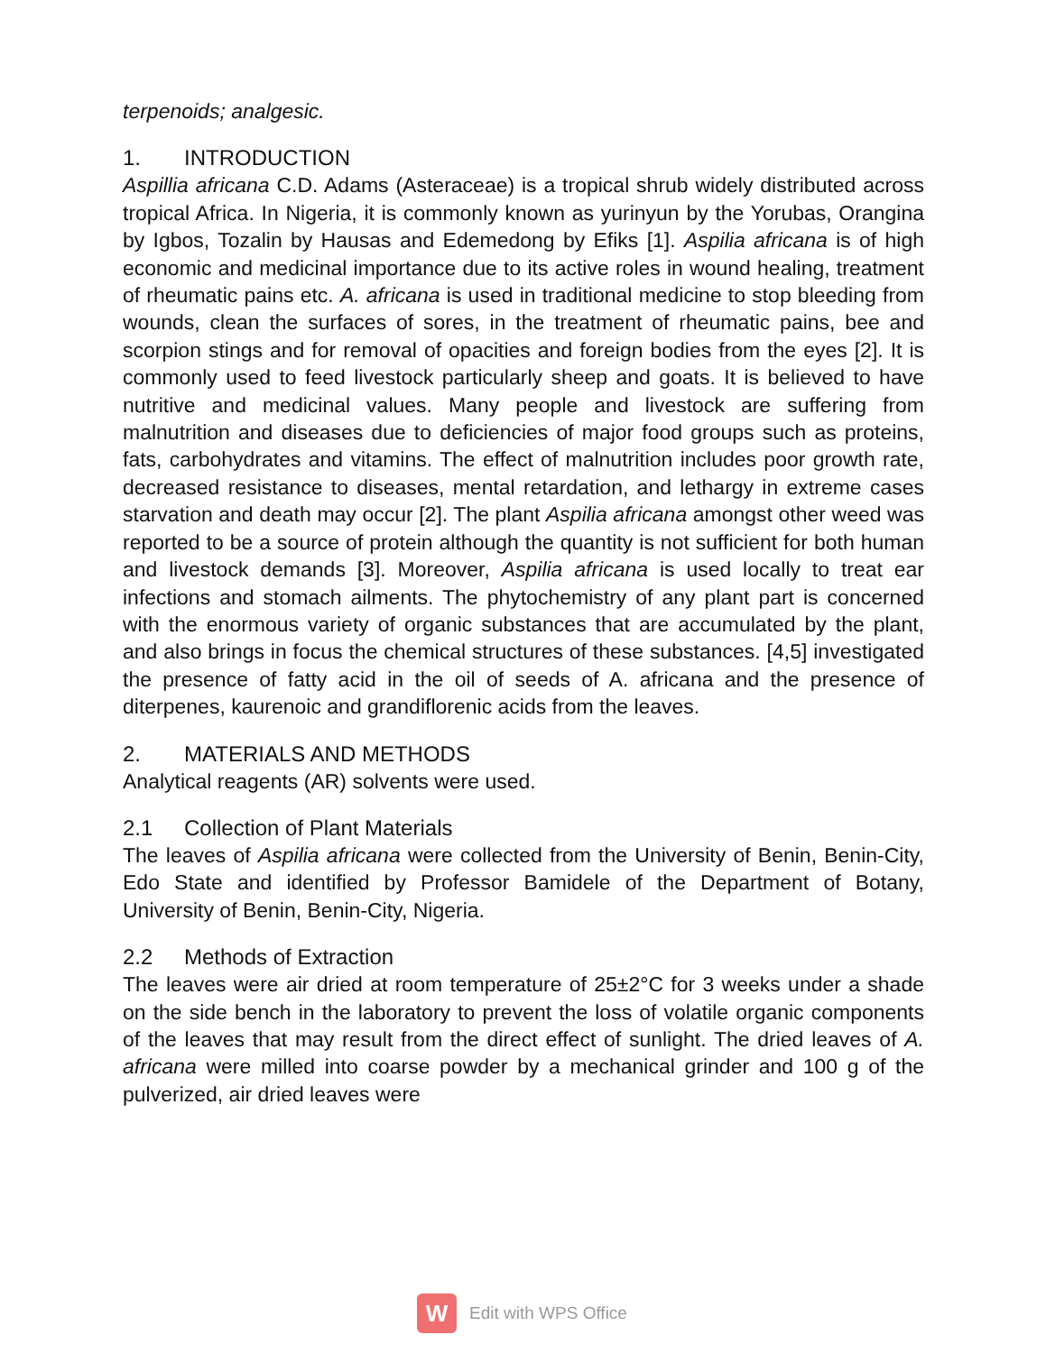terpenoids; analgesic.
1. INTRODUCTION
Aspillia africana C.D. Adams (Asteraceae) is a tropical shrub widely distributed across tropical Africa. In Nigeria, it is commonly known as yurinyun by the Yorubas, Orangina by Igbos, Tozalin by Hausas and Edemedong by Efiks [1]. Aspilia africana is of high economic and medicinal importance due to its active roles in wound healing, treatment of rheumatic pains etc. A. africana is used in traditional medicine to stop bleeding from wounds, clean the surfaces of sores, in the treatment of rheumatic pains, bee and scorpion stings and for removal of opacities and foreign bodies from the eyes [2]. It is commonly used to feed livestock particularly sheep and goats. It is believed to have nutritive and medicinal values. Many people and livestock are suffering from malnutrition and diseases due to deficiencies of major food groups such as proteins, fats, carbohydrates and vitamins. The effect of malnutrition includes poor growth rate, decreased resistance to diseases, mental retardation, and lethargy in extreme cases starvation and death may occur [2]. The plant Aspilia africana amongst other weed was reported to be a source of protein although the quantity is not sufficient for both human and livestock demands [3]. Moreover, Aspilia africana is used locally to treat ear infections and stomach ailments. The phytochemistry of any plant part is concerned with the enormous variety of organic substances that are accumulated by the plant, and also brings in focus the chemical structures of these substances. [4,5] investigated the presence of fatty acid in the oil of seeds of A. africana and the presence of diterpenes, kaurenoic and grandiflorenic acids from the leaves.
2. MATERIALS AND METHODS
Analytical reagents (AR) solvents were used.
2.1 Collection of Plant Materials
The leaves of Aspilia africana were collected from the University of Benin, Benin-City, Edo State and identified by Professor Bamidele of the Department of Botany, University of Benin, Benin-City, Nigeria.
2.2 Methods of Extraction
The leaves were air dried at room temperature of 25±2°C for 3 weeks under a shade on the side bench in the laboratory to prevent the loss of volatile organic components of the leaves that may result from the direct effect of sunlight. The dried leaves of A. africana were milled into coarse powder by a mechanical grinder and 100 g of the pulverized, air dried leaves were
W
Edit with WPS Office